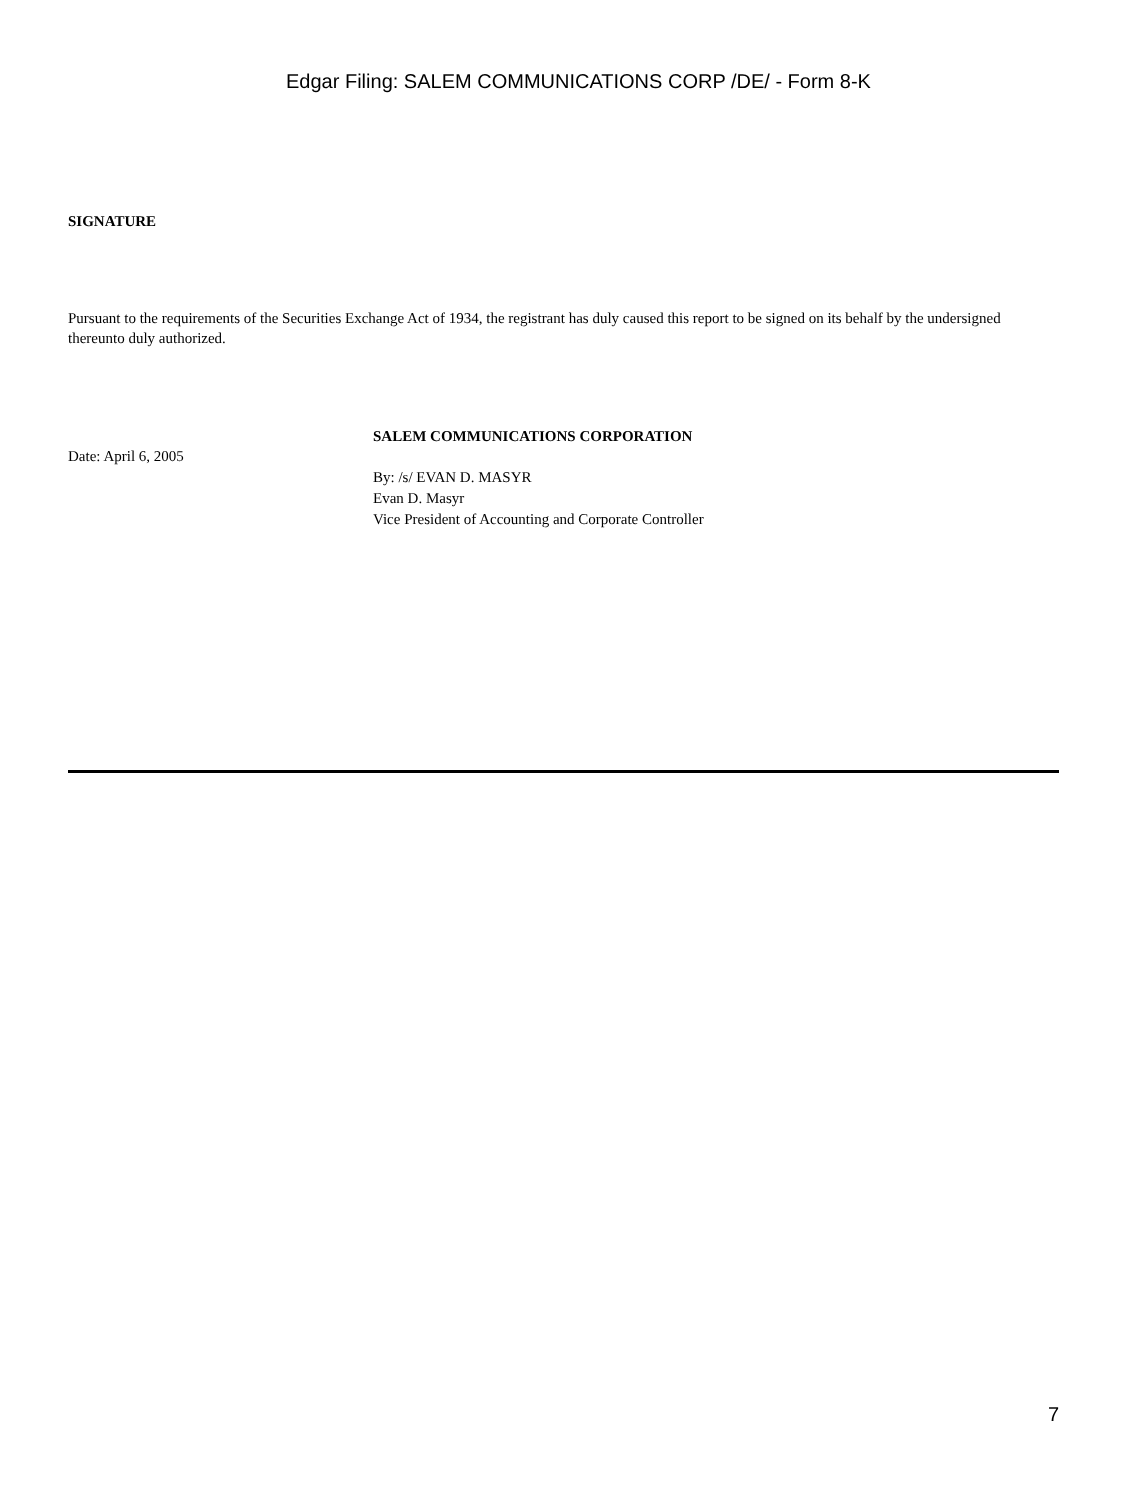Edgar Filing: SALEM COMMUNICATIONS CORP /DE/ - Form 8-K
SIGNATURE
Pursuant to the requirements of the Securities Exchange Act of 1934, the registrant has duly caused this report to be signed on its behalf by the undersigned thereunto duly authorized.
Date: April 6, 2005
SALEM COMMUNICATIONS CORPORATION
By: /s/ EVAN D. MASYR
Evan D. Masyr
Vice President of Accounting and Corporate Controller
7